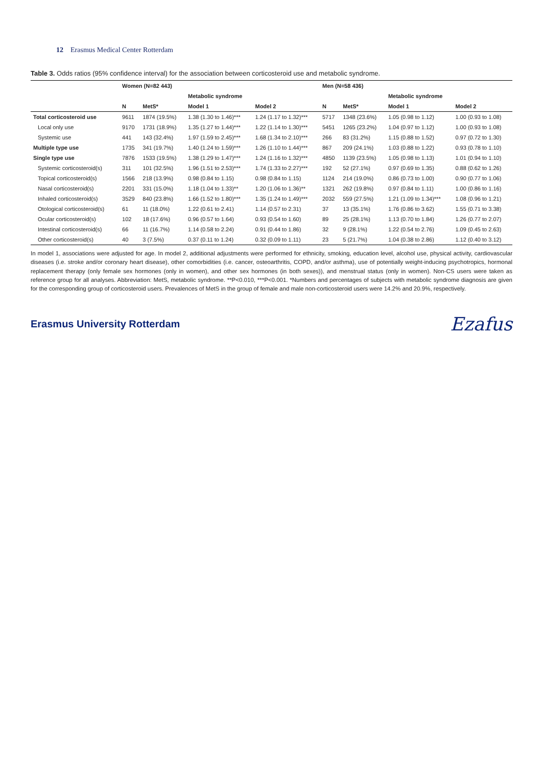12 Erasmus Medical Center Rotterdam
Table 3. Odds ratios (95% confidence interval) for the association between corticosteroid use and metabolic syndrome.
| | Women (N=82 443) | | | | Men (N=58 436) | | | |
| --- | --- | --- | --- | --- | --- | --- | --- | --- |
| | | | Metabolic syndrome | | | | Metabolic syndrome | |
| | N | MetS* | Model 1 | Model 2 | N | MetS* | Model 1 | Model 2 |
| Total corticosteroid use | 9611 | 1874 (19.5%) | 1.38 (1.30 to 1.46)*** | 1.24 (1.17 to 1.32)*** | 5717 | 1348 (23.6%) | 1.05 (0.98 to 1.12) | 1.00 (0.93 to 1.08) |
| Local only use | 9170 | 1731 (18.9%) | 1.35 (1.27 to 1.44)*** | 1.22 (1.14 to 1.30)*** | 5451 | 1265 (23.2%) | 1.04 (0.97 to 1.12) | 1.00 (0.93 to 1.08) |
| Systemic use | 441 | 143 (32.4%) | 1.97 (1.59 to 2.45)*** | 1.68 (1.34 to 2.10)*** | 266 | 83 (31.2%) | 1.15 (0.88 to 1.52) | 0.97 (0.72 to 1.30) |
| Multiple type use | 1735 | 341 (19.7%) | 1.40 (1.24 to 1.59)*** | 1.26 (1.10 to 1.44)*** | 867 | 209 (24.1%) | 1.03 (0.88 to 1.22) | 0.93 (0.78 to 1.10) |
| Single type use | 7876 | 1533 (19.5%) | 1.38 (1.29 to 1.47)*** | 1.24 (1.16 to 1.32)*** | 4850 | 1139 (23.5%) | 1.05 (0.98 to 1.13) | 1.01 (0.94 to 1.10) |
| Systemic corticosteroid(s) | 311 | 101 (32.5%) | 1.96 (1.51 to 2.53)*** | 1.74 (1.33 to 2.27)*** | 192 | 52 (27.1%) | 0.97 (0.69 to 1.35) | 0.88 (0.62 to 1.26) |
| Topical corticosteroid(s) | 1566 | 218 (13.9%) | 0.98 (0.84 to 1.15) | 0.98 (0.84 to 1.15) | 1124 | 214 (19.0%) | 0.86 (0.73 to 1.00) | 0.90 (0.77 to 1.06) |
| Nasal corticosteroid(s) | 2201 | 331 (15.0%) | 1.18 (1.04 to 1.33)** | 1.20 (1.06 to 1.36)** | 1321 | 262 (19.8%) | 0.97 (0.84 to 1.11) | 1.00 (0.86 to 1.16) |
| Inhaled corticosteroid(s) | 3529 | 840 (23.8%) | 1.66 (1.52 to 1.80)*** | 1.35 (1.24 to 1.49)*** | 2032 | 559 (27.5%) | 1.21 (1.09 to 1.34)*** | 1.08 (0.96 to 1.21) |
| Otological corticosteroid(s) | 61 | 11 (18.0%) | 1.22 (0.61 to 2.41) | 1.14 (0.57 to 2.31) | 37 | 13 (35.1%) | 1.76 (0.86 to 3.62) | 1.55 (0.71 to 3.38) |
| Ocular corticosteroid(s) | 102 | 18 (17.6%) | 0.96 (0.57 to 1.64) | 0.93 (0.54 to 1.60) | 89 | 25 (28.1%) | 1.13 (0.70 to 1.84) | 1.26 (0.77 to 2.07) |
| Intestinal corticosteroid(s) | 66 | 11 (16.7%) | 1.14 (0.58 to 2.24) | 0.91 (0.44 to 1.86) | 32 | 9 (28.1%) | 1.22 (0.54 to 2.76) | 1.09 (0.45 to 2.63) |
| Other corticosteroid(s) | 40 | 3 (7.5%) | 0.37 (0.11 to 1.24) | 0.32 (0.09 to 1.11) | 23 | 5 (21.7%) | 1.04 (0.38 to 2.86) | 1.12 (0.40 to 3.12) |
In model 1, associations were adjusted for age. In model 2, additional adjustments were performed for ethnicity, smoking, education level, alcohol use, physical activity, cardiovascular diseases (i.e. stroke and/or coronary heart disease), other comorbidities (i.e. cancer, osteoarthritis, COPD, and/or asthma), use of potentially weight-inducing psychotropics, hormonal replacement therapy (only female sex hormones (only in women), and other sex hormones (in both sexes)), and menstrual status (only in women). Non-CS users were taken as reference group for all analyses. Abbreviation: MetS, metabolic syndrome. **P<0.010, ***P<0.001. *Numbers and percentages of subjects with metabolic syndrome diagnosis are given for the corresponding group of corticosteroid users. Prevalences of MetS in the group of female and male non-corticosteroid users were 14.2% and 20.9%, respectively.
Erasmus University Rotterdam Ezafus